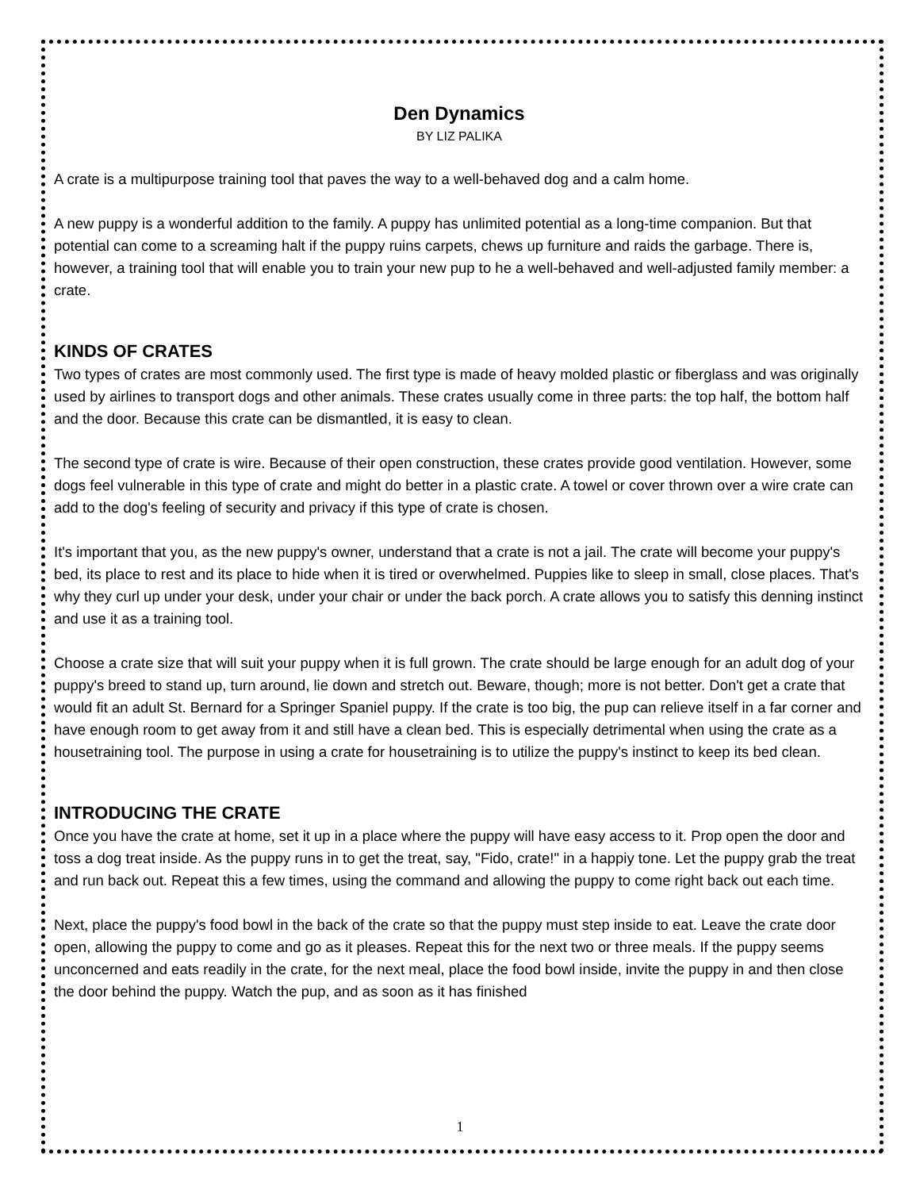Den Dynamics
BY LIZ PALIKA
A crate is a multipurpose training tool that paves the way to a well-behaved dog and a calm home.
A new puppy is a wonderful addition to the family. A puppy has unlimited potential as a long-time companion. But that potential can come to a screaming halt if the puppy ruins carpets, chews up furniture and raids the garbage. There is, however, a training tool that will enable you to train your new pup to he a well-behaved and well-adjusted family member: a crate.
KINDS OF CRATES
Two types of crates are most commonly used. The first type is made of heavy molded plastic or fiberglass and was originally used by airlines to transport dogs and other animals. These crates usually come in three parts: the top half, the bottom half and the door. Because this crate can be dismantled, it is easy to clean.
The second type of crate is wire. Because of their open construction, these crates provide good ventilation. However, some dogs feel vulnerable in this type of crate and might do better in a plastic crate. A towel or cover thrown over a wire crate can add to the dog's feeling of security and privacy if this type of crate is chosen.
It's important that you, as the new puppy's owner, understand that a crate is not a jail. The crate will become your puppy's bed, its place to rest and its place to hide when it is tired or overwhelmed. Puppies like to sleep in small, close places. That's why they curl up under your desk, under your chair or under the back porch. A crate allows you to satisfy this denning instinct and use it as a training tool.
Choose a crate size that will suit your puppy when it is full grown. The crate should be large enough for an adult dog of your puppy's breed to stand up, turn around, lie down and stretch out. Beware, though; more is not better. Don't get a crate that would fit an adult St. Bernard for a Springer Spaniel puppy. If the crate is too big, the pup can relieve itself in a far corner and have enough room to get away from it and still have a clean bed. This is especially detrimental when using the crate as a housetraining tool. The purpose in using a crate for housetraining is to utilize the puppy's instinct to keep its bed clean.
INTRODUCING THE CRATE
Once you have the crate at home, set it up in a place where the puppy will have easy access to it. Prop open the door and toss a dog treat inside. As the puppy runs in to get the treat, say, "Fido, crate!" in a happiy tone. Let the puppy grab the treat and run back out. Repeat this a few times, using the command and allowing the puppy to come right back out each time.
Next, place the puppy's food bowl in the back of the crate so that the puppy must step inside to eat. Leave the crate door open, allowing the puppy to come and go as it pleases. Repeat this for the next two or three meals. If the puppy seems unconcerned and eats readily in the crate, for the next meal, place the food bowl inside, invite the puppy in and then close the door behind the puppy. Watch the pup, and as soon as it has finished
1